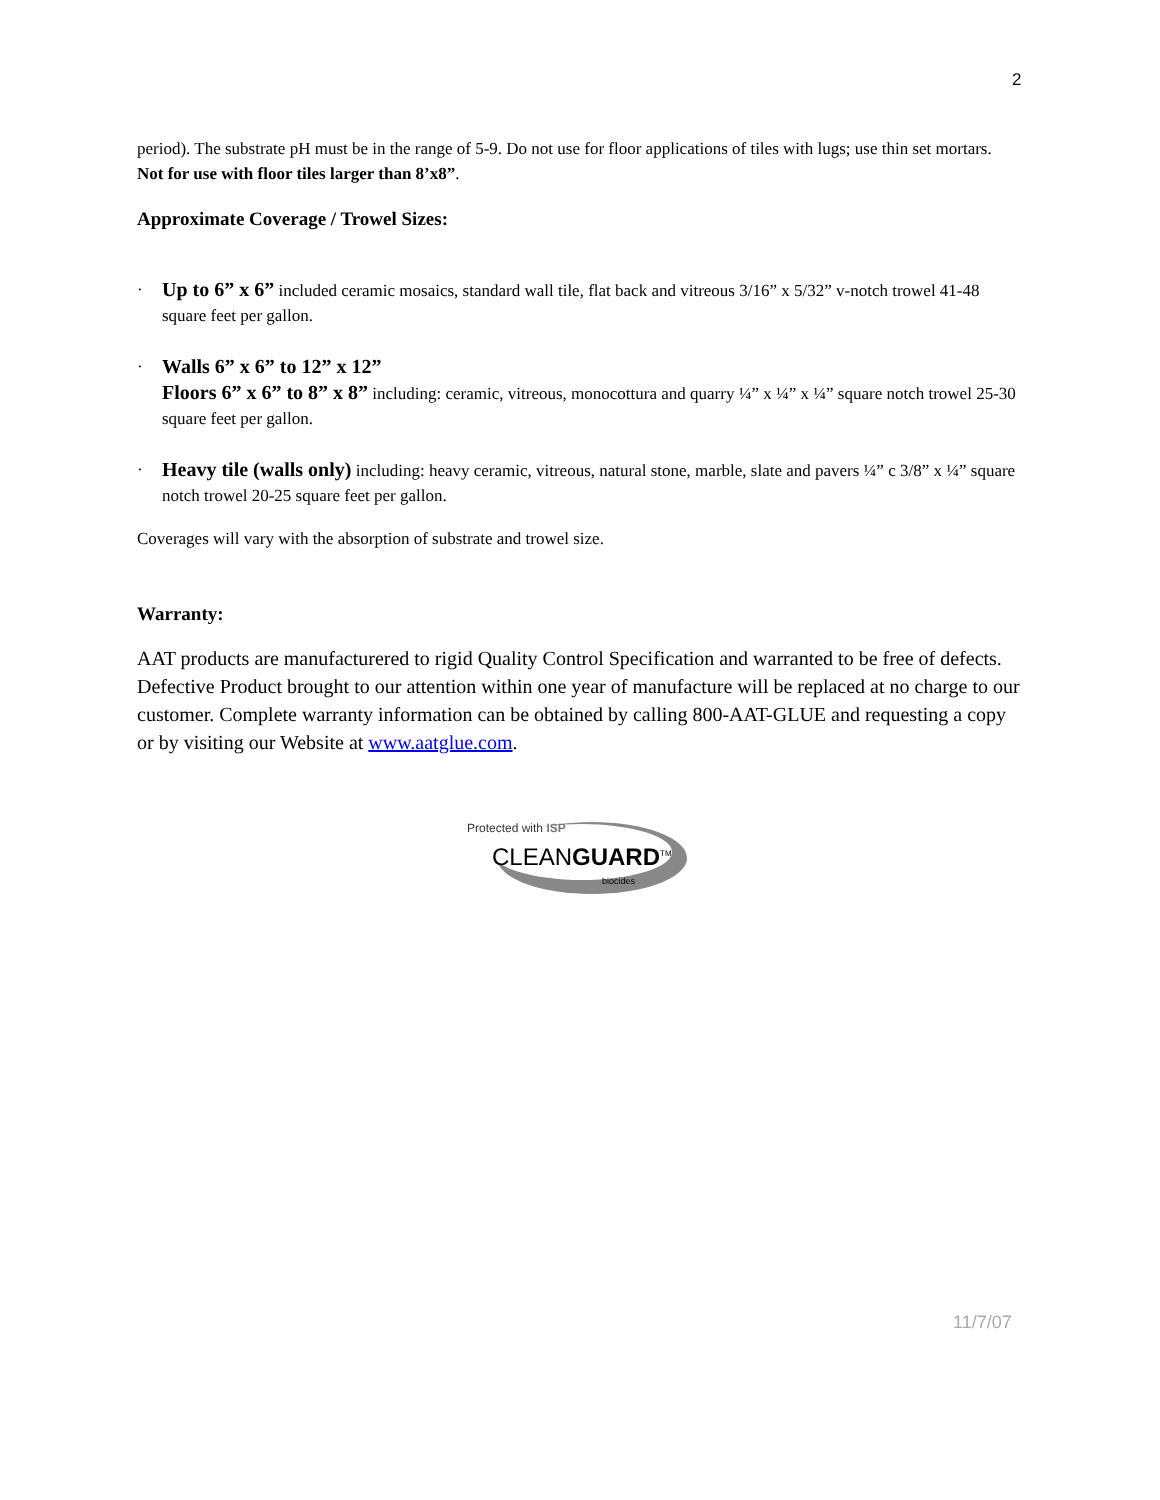2
period). The substrate pH must be in the range of 5-9. Do not use for floor applications of tiles with lugs; use thin set mortars. Not for use with floor tiles larger than 8’x8”.
Approximate Coverage / Trowel Sizes:
· Up to 6” x 6” included ceramic mosaics, standard wall tile, flat back and vitreous 3/16” x 5/32” v-notch trowel 41-48 square feet per gallon.
· Walls 6” x 6” to 12” x 12”
Floors 6” x 6” to 8” x 8” including: ceramic, vitreous, monocottura and quarry ¼” x ¼” x ¼” square notch trowel 25-30 square feet per gallon.
· Heavy tile (walls only) including: heavy ceramic, vitreous, natural stone, marble, slate and pavers ¼” c 3/8” x ¼” square notch trowel 20-25 square feet per gallon.
Coverages will vary with the absorption of substrate and trowel size.
Warranty:
AAT products are manufacturered to rigid Quality Control Specification and warranted to be free of defects. Defective Product brought to our attention within one year of manufacture will be replaced at no charge to our customer. Complete warranty information can be obtained by calling 800-AAT-GLUE and requesting a copy or by visiting our Website at www.aatglue.com.
Protected with ISP
CLEANGUARD<sup>TM</sup>
biocides
11/7/07